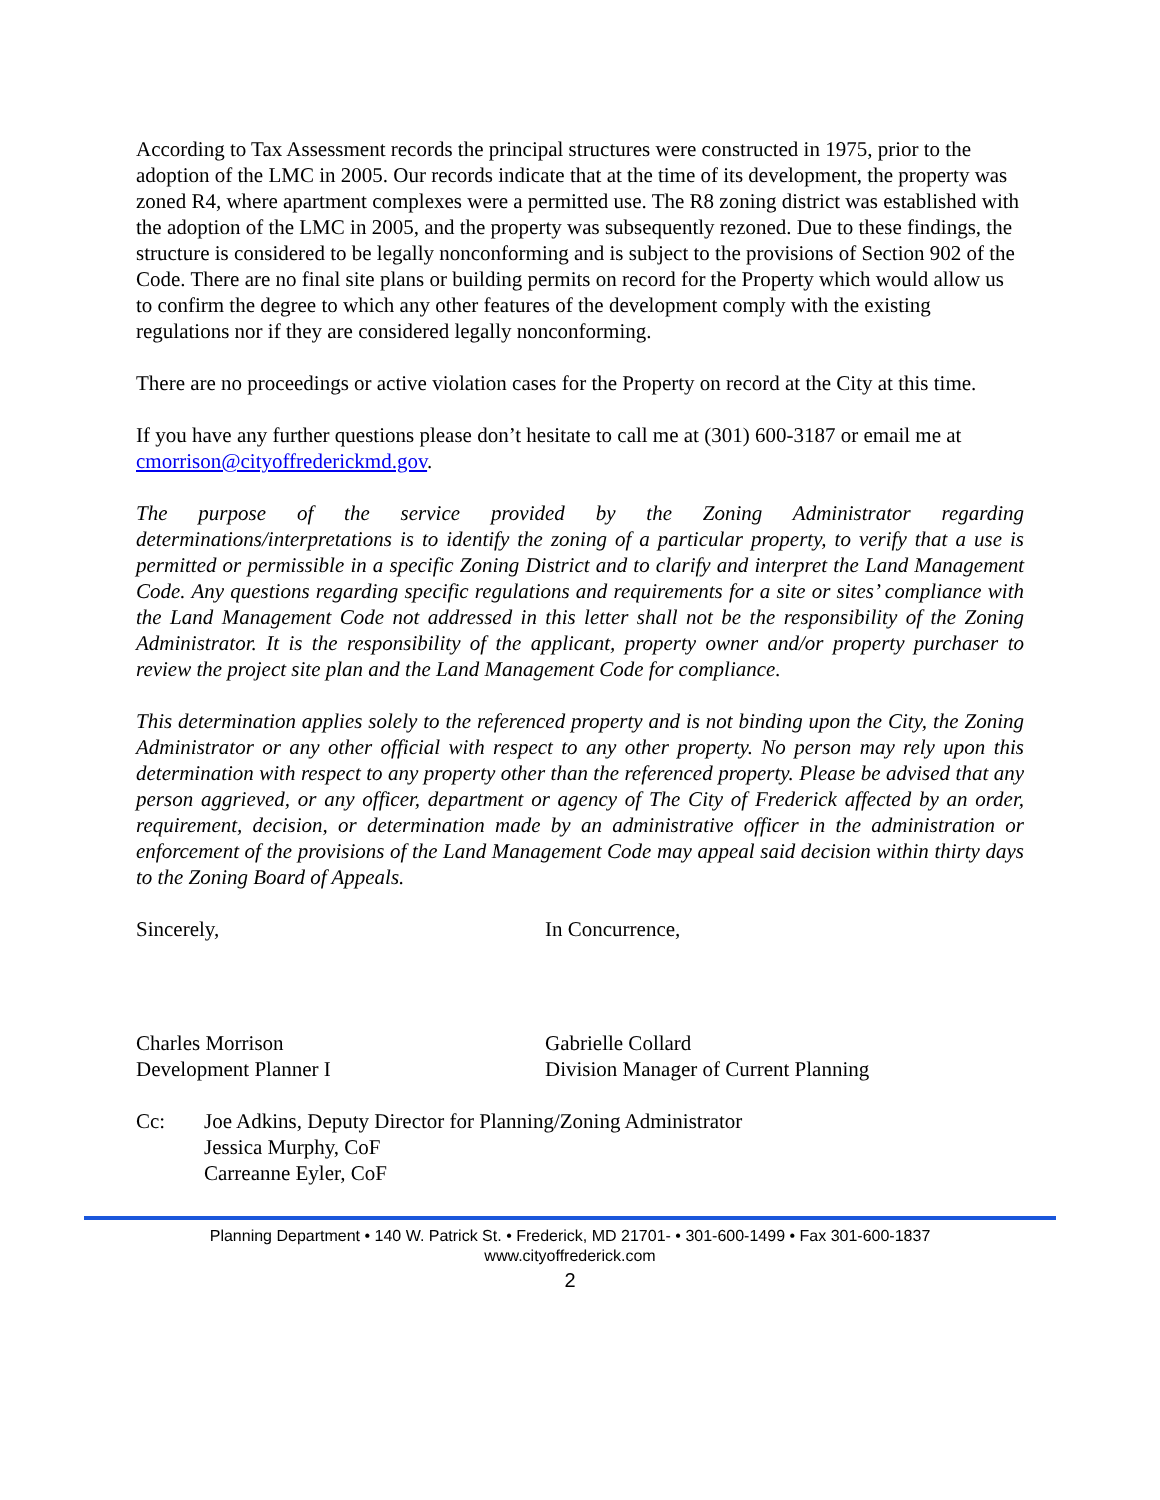According to Tax Assessment records the principal structures were constructed in 1975, prior to the adoption of the LMC in 2005. Our records indicate that at the time of its development, the property was zoned R4, where apartment complexes were a permitted use. The R8 zoning district was established with the adoption of the LMC in 2005, and the property was subsequently rezoned. Due to these findings, the structure is considered to be legally nonconforming and is subject to the provisions of Section 902 of the Code. There are no final site plans or building permits on record for the Property which would allow us to confirm the degree to which any other features of the development comply with the existing regulations nor if they are considered legally nonconforming.
There are no proceedings or active violation cases for the Property on record at the City at this time.
If you have any further questions please don’t hesitate to call me at (301) 600-3187 or email me at cmorrison@cityoffrederickmd.gov.
The purpose of the service provided by the Zoning Administrator regarding determinations/interpretations is to identify the zoning of a particular property, to verify that a use is permitted or permissible in a specific Zoning District and to clarify and interpret the Land Management Code. Any questions regarding specific regulations and requirements for a site or sites’ compliance with the Land Management Code not addressed in this letter shall not be the responsibility of the Zoning Administrator. It is the responsibility of the applicant, property owner and/or property purchaser to review the project site plan and the Land Management Code for compliance.
This determination applies solely to the referenced property and is not binding upon the City, the Zoning Administrator or any other official with respect to any other property. No person may rely upon this determination with respect to any property other than the referenced property. Please be advised that any person aggrieved, or any officer, department or agency of The City of Frederick affected by an order, requirement, decision, or determination made by an administrative officer in the administration or enforcement of the provisions of the Land Management Code may appeal said decision within thirty days to the Zoning Board of Appeals.
Sincerely, In Concurrence,
Charles Morrison
Development Planner I
Gabrielle Collard
Division Manager of Current Planning
Cc: Joe Adkins, Deputy Director for Planning/Zoning Administrator
Jessica Murphy, CoF
Carreanne Eyler, CoF
Planning Department • 140 W. Patrick St. • Frederick, MD 21701- • 301-600-1499 • Fax 301-600-1837
www.cityoffrederick.com
2